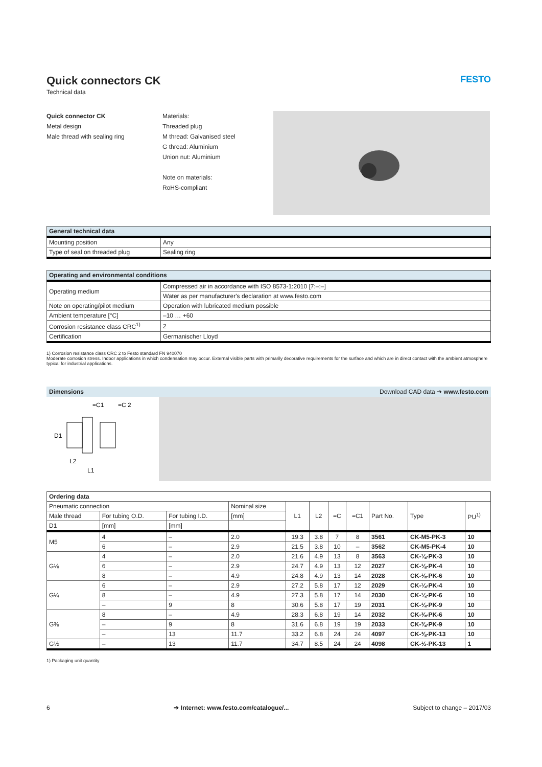Quick connectors CK FESTO
Technical data
Quick connector CK
Metal design
Male thread with sealing ring
Materials:
Threaded plug
M thread: Galvanised steel
G thread: Aluminium
Union nut: Aluminium
Note on materials:
RoHS-compliant
| General technical data | |
| --- | --- |
| Mounting position | Any |
| Type of seal on threaded plug | Sealing ring |
| Operating and environmental conditions | |
| --- | --- |
| Operating medium | Compressed air in accordance with ISO 8573-1:2010 [7:–:–] |
| | Water as per manufacturer's declaration at www.festo.com |
| Note on operating/pilot medium | Operation with lubricated medium possible |
| Ambient temperature [°C] | –10 … +60 |
| Corrosion resistance class CRC<sup>1)</sup> | 2 |
| Certification | Germanischer Lloyd |
1) Corrosion resistance class CRC 2 to Festo standard FN 940070
Moderate corrosion stress. Indoor applications in which condensation may occur. External visible parts with primarily decorative requirements for the surface and which are in direct contact with the ambient atmosphere typical for industrial applications.
Dimensions Download CAD data ➔ www.festo.com
=C1
=C 2
L2
L1
D1
| Ordering data | | | | | | | | | | |
| --- | --- | --- | --- | --- | --- | --- | --- | --- | --- | --- |
| Pneumatic connection | | | Nominal size | L1 | L2 | =C | =C1 | Part No. | Type | PU<sup>1)</sup> |
| Male thread | For tubing O.D. | For tubing I.D. | [mm] | | | | | | | |
| D1 | [mm] | [mm] | | | | | | | | |
| M5 | 4 | – | 2.0 | 19.3 | 3.8 | 7 | 8 | 3561 | CK-M5-PK-3 | 10 |
| | 6 | – | 2.9 | 21.5 | 3.8 | 10 | – | 3562 | CK-M5-PK-4 | 10 |
| G⅛ | 4 | – | 2.0 | 21.6 | 4.9 | 13 | 8 | 3563 | CK-⅛-PK-3 | 10 |
| | 6 | – | 2.9 | 24.7 | 4.9 | 13 | 12 | 2027 | CK-⅛-PK-4 | 10 |
| | 8 | – | 4.9 | 24.8 | 4.9 | 13 | 14 | 2028 | CK-⅛-PK-6 | 10 |
| G¼ | 6 | – | 2.9 | 27.2 | 5.8 | 17 | 12 | 2029 | CK-¼-PK-4 | 10 |
| | 8 | – | 4.9 | 27.3 | 5.8 | 17 | 14 | 2030 | CK-¼-PK-6 | 10 |
| | – | 9 | 8 | 30.6 | 5.8 | 17 | 19 | 2031 | CK-¼-PK-9 | 10 |
| G⅜ | 8 | – | 4.9 | 28.3 | 6.8 | 19 | 14 | 2032 | CK-⅜-PK-6 | 10 |
| | – | 9 | 8 | 31.6 | 6.8 | 19 | 19 | 2033 | CK-⅜-PK-9 | 10 |
| | – | 13 | 11.7 | 33.2 | 6.8 | 24 | 24 | 4097 | CK-⅜-PK-13 | 10 |
| G½ | – | 13 | 11.7 | 34.7 | 8.5 | 24 | 24 | 4098 | CK-½-PK-13 | 1 |
1) Packaging unit quantity
6 ➔ Internet: www.festo.com/catalogue/... Subject to change – 2017/03